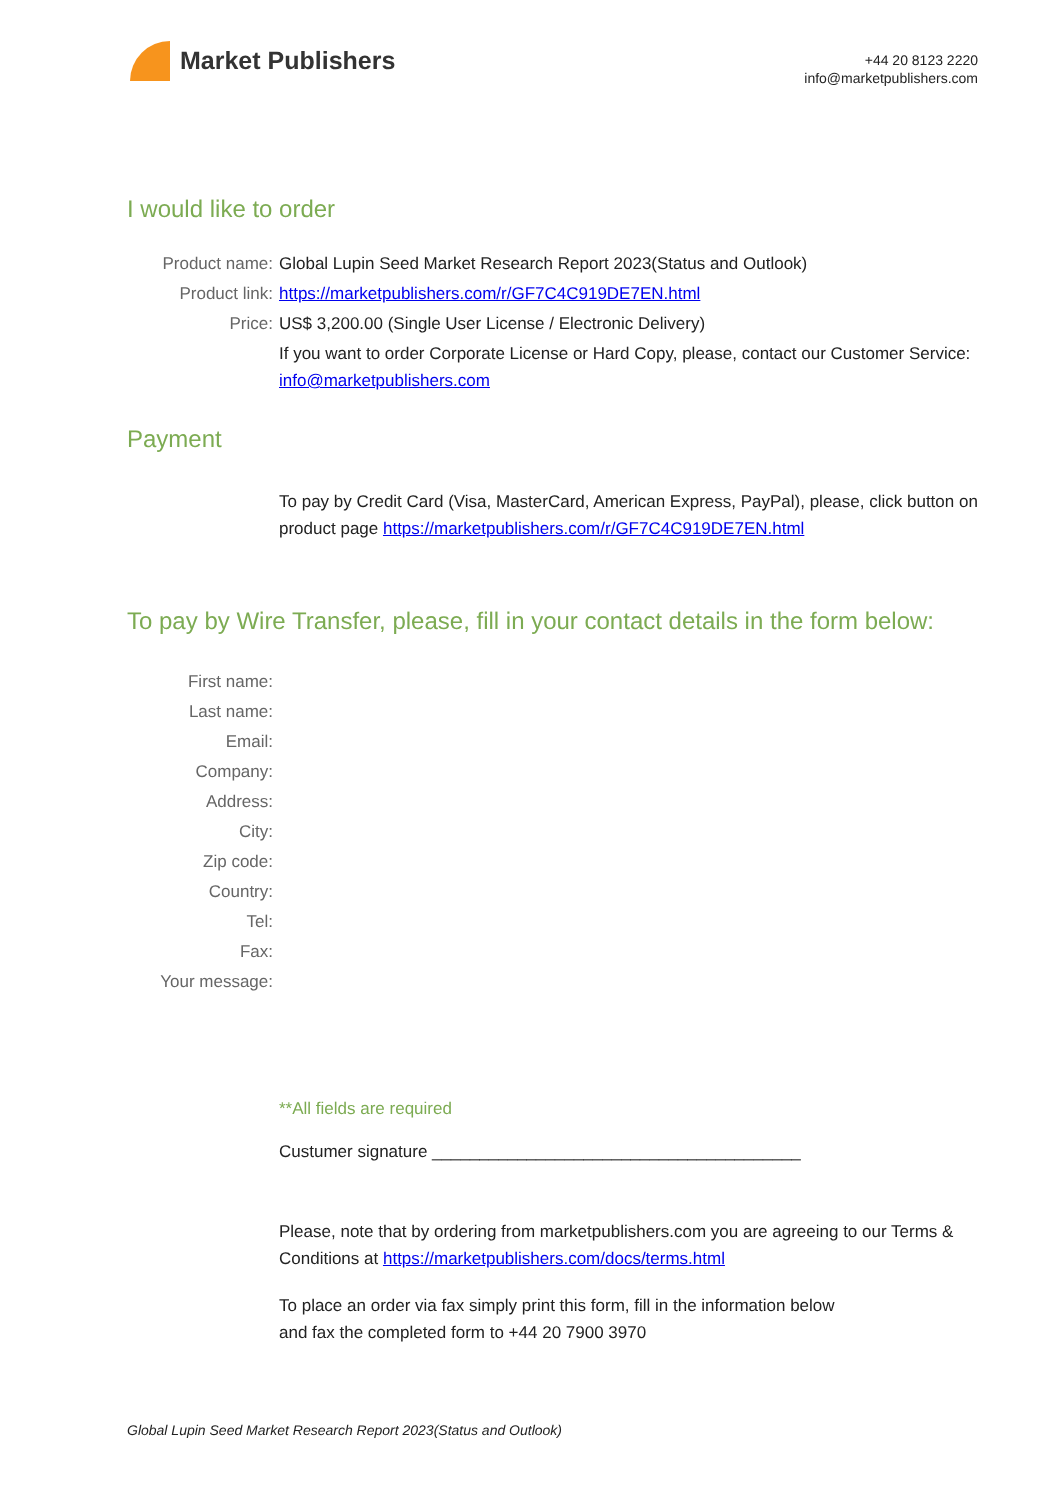Market Publishers
+44 20 8123 2220
info@marketpublishers.com
I would like to order
Product name: Global Lupin Seed Market Research Report 2023(Status and Outlook)
Product link: https://marketpublishers.com/r/GF7C4C919DE7EN.html
Price: US$ 3,200.00 (Single User License / Electronic Delivery)
If you want to order Corporate License or Hard Copy, please, contact our Customer Service:
info@marketpublishers.com
Payment
To pay by Credit Card (Visa, MasterCard, American Express, PayPal), please, click button on product page https://marketpublishers.com/r/GF7C4C919DE7EN.html
To pay by Wire Transfer, please, fill in your contact details in the form below:
First name:
Last name:
Email:
Company:
Address:
City:
Zip code:
Country:
Tel:
Fax:
Your message:
**All fields are required
Custumer signature _______________________________________
Please, note that by ordering from marketpublishers.com you are agreeing to our Terms & Conditions at https://marketpublishers.com/docs/terms.html
To place an order via fax simply print this form, fill in the information below
and fax the completed form to +44 20 7900 3970
Global Lupin Seed Market Research Report 2023(Status and Outlook)